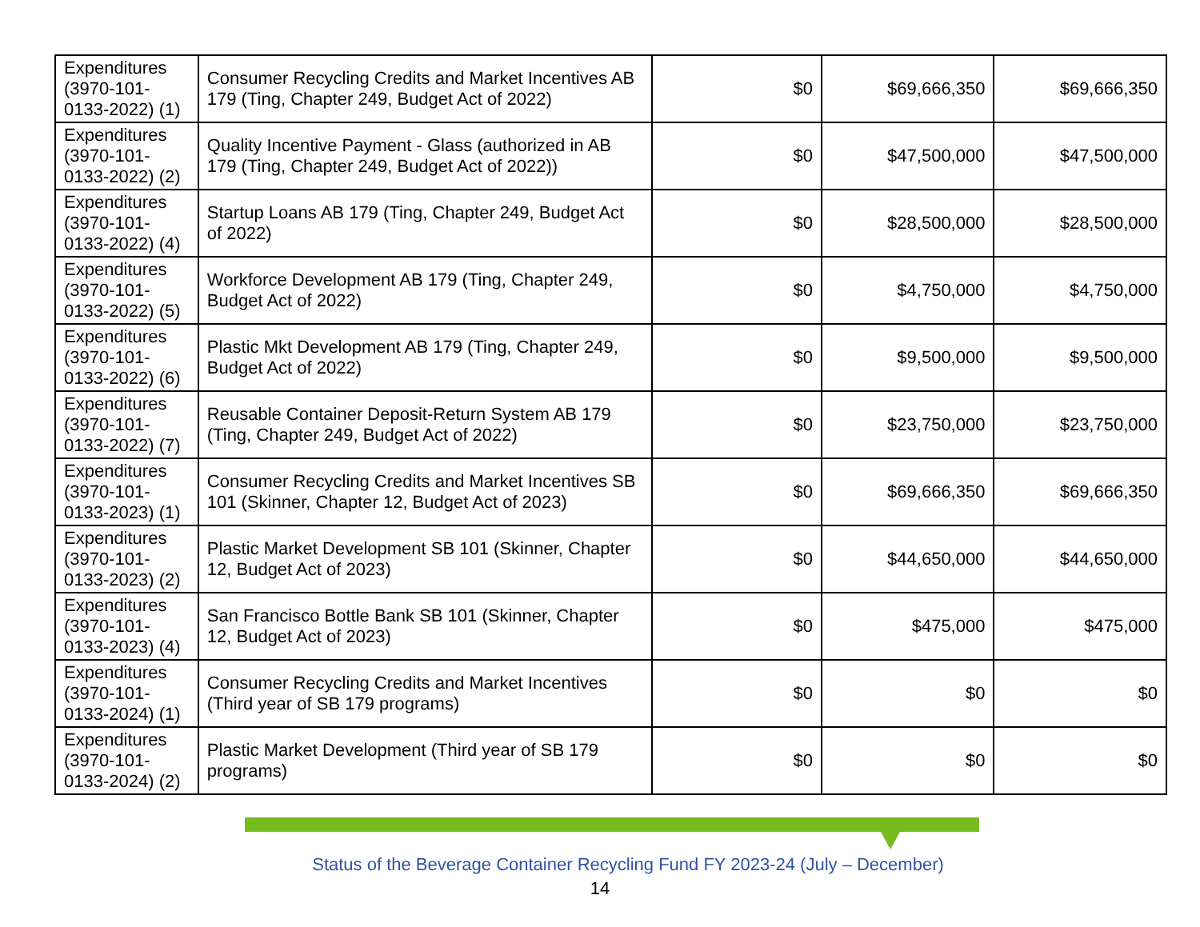| Expenditures (3970-101-0133-2022) (1) | Consumer Recycling Credits and Market Incentives AB 179 (Ting, Chapter 249, Budget Act of 2022) | $0 | $69,666,350 | $69,666,350 |
| Expenditures (3970-101-0133-2022) (2) | Quality Incentive Payment - Glass (authorized in AB 179 (Ting, Chapter 249, Budget Act of 2022)) | $0 | $47,500,000 | $47,500,000 |
| Expenditures (3970-101-0133-2022) (4) | Startup Loans AB 179 (Ting, Chapter 249, Budget Act of 2022) | $0 | $28,500,000 | $28,500,000 |
| Expenditures (3970-101-0133-2022) (5) | Workforce Development AB 179 (Ting, Chapter 249, Budget Act of 2022) | $0 | $4,750,000 | $4,750,000 |
| Expenditures (3970-101-0133-2022) (6) | Plastic Mkt Development AB 179 (Ting, Chapter 249, Budget Act of 2022) | $0 | $9,500,000 | $9,500,000 |
| Expenditures (3970-101-0133-2022) (7) | Reusable Container Deposit-Return System AB 179 (Ting, Chapter 249, Budget Act of 2022) | $0 | $23,750,000 | $23,750,000 |
| Expenditures (3970-101-0133-2023) (1) | Consumer Recycling Credits and Market Incentives SB 101 (Skinner, Chapter 12, Budget Act of 2023) | $0 | $69,666,350 | $69,666,350 |
| Expenditures (3970-101-0133-2023) (2) | Plastic Market Development SB 101 (Skinner, Chapter 12, Budget Act of 2023) | $0 | $44,650,000 | $44,650,000 |
| Expenditures (3970-101-0133-2023) (4) | San Francisco Bottle Bank SB 101 (Skinner, Chapter 12, Budget Act of 2023) | $0 | $475,000 | $475,000 |
| Expenditures (3970-101-0133-2024) (1) | Consumer Recycling Credits and Market Incentives (Third year of SB 179 programs) | $0 | $0 | $0 |
| Expenditures (3970-101-0133-2024) (2) | Plastic Market Development (Third year of SB 179 programs) | $0 | $0 | $0 |
Status of the Beverage Container Recycling Fund FY 2023-24 (July – December)
14